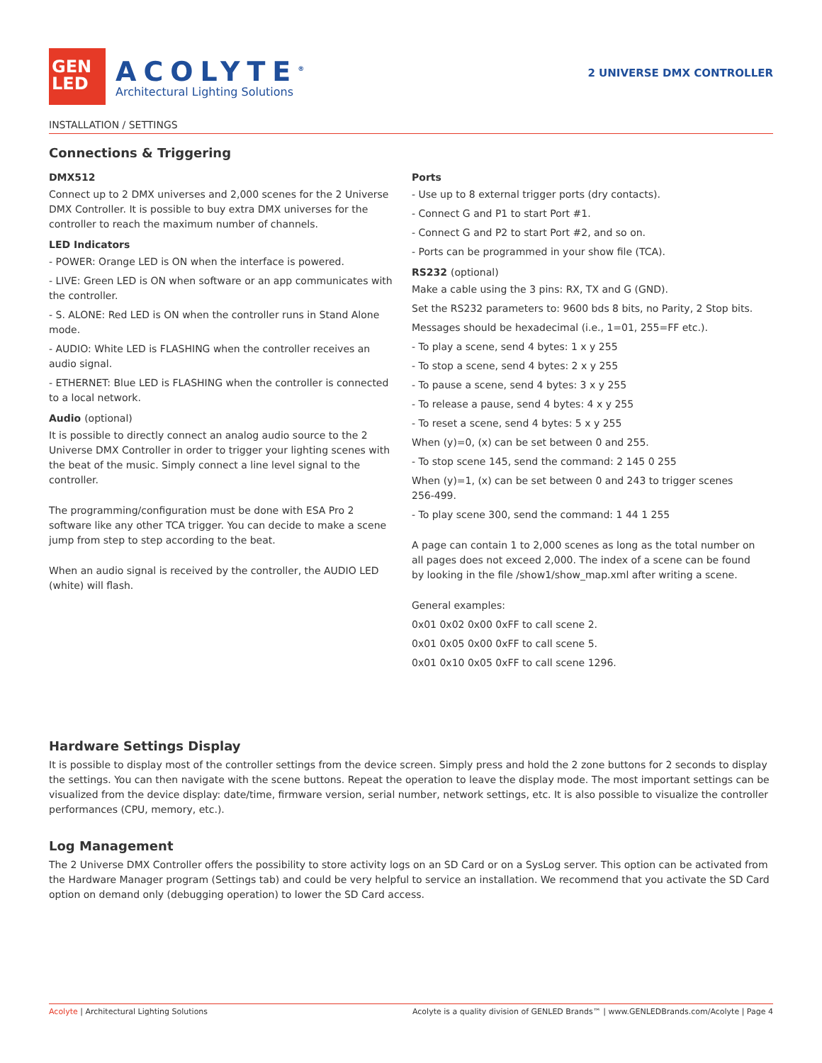GEN
LED
ACOLYTE<sup>®</sup>
Architectural Lighting Solutions
2 UNIVERSE DMX CONTROLLER
INSTALLATION / SETTINGS
Connections & Triggering
DMX512
Connect up to 2 DMX universes and 2,000 scenes for the 2 Universe DMX Controller. It is possible to buy extra DMX universes for the controller to reach the maximum number of channels.
LED Indicators
- POWER: Orange LED is ON when the interface is powered.
- LIVE: Green LED is ON when software or an app communicates with the controller.
- S. ALONE: Red LED is ON when the controller runs in Stand Alone mode.
- AUDIO: White LED is FLASHING when the controller receives an audio signal.
- ETHERNET: Blue LED is FLASHING when the controller is connected to a local network.
Audio (optional)
It is possible to directly connect an analog audio source to the 2 Universe DMX Controller in order to trigger your lighting scenes with the beat of the music. Simply connect a line level signal to the controller.
The programming/configuration must be done with ESA Pro 2 software like any other TCA trigger. You can decide to make a scene jump from step to step according to the beat.
When an audio signal is received by the controller, the AUDIO LED (white) will flash.
Ports
- Use up to 8 external trigger ports (dry contacts).
- Connect G and P1 to start Port #1.
- Connect G and P2 to start Port #2, and so on.
- Ports can be programmed in your show file (TCA).
RS232 (optional)
Make a cable using the 3 pins: RX, TX and G (GND).
Set the RS232 parameters to: 9600 bds 8 bits, no Parity, 2 Stop bits.
Messages should be hexadecimal (i.e., 1=01, 255=FF etc.).
- To play a scene, send 4 bytes: 1 x y 255
- To stop a scene, send 4 bytes: 2 x y 255
- To pause a scene, send 4 bytes: 3 x y 255
- To release a pause, send 4 bytes: 4 x y 255
- To reset a scene, send 4 bytes: 5 x y 255
When (y)=0, (x) can be set between 0 and 255.
- To stop scene 145, send the command: 2 145 0 255
When (y)=1, (x) can be set between 0 and 243 to trigger scenes 256-499.
- To play scene 300, send the command: 1 44 1 255
A page can contain 1 to 2,000 scenes as long as the total number on all pages does not exceed 2,000. The index of a scene can be found by looking in the file /show1/show_map.xml after writing a scene.
General examples:
0x01 0x02 0x00 0xFF to call scene 2.
0x01 0x05 0x00 0xFF to call scene 5.
0x01 0x10 0x05 0xFF to call scene 1296.
Hardware Settings Display
It is possible to display most of the controller settings from the device screen. Simply press and hold the 2 zone buttons for 2 seconds to display the settings. You can then navigate with the scene buttons. Repeat the operation to leave the display mode. The most important settings can be visualized from the device display: date/time, firmware version, serial number, network settings, etc. It is also possible to visualize the controller performances (CPU, memory, etc.).
Log Management
The 2 Universe DMX Controller offers the possibility to store activity logs on an SD Card or on a SysLog server. This option can be activated from the Hardware Manager program (Settings tab) and could be very helpful to service an installation. We recommend that you activate the SD Card option on demand only (debugging operation) to lower the SD Card access.
Acolyte | Architectural Lighting Solutions Acolyte is a quality division of GENLED Brands™ | www.GENLEDBrands.com/Acolyte | Page 4